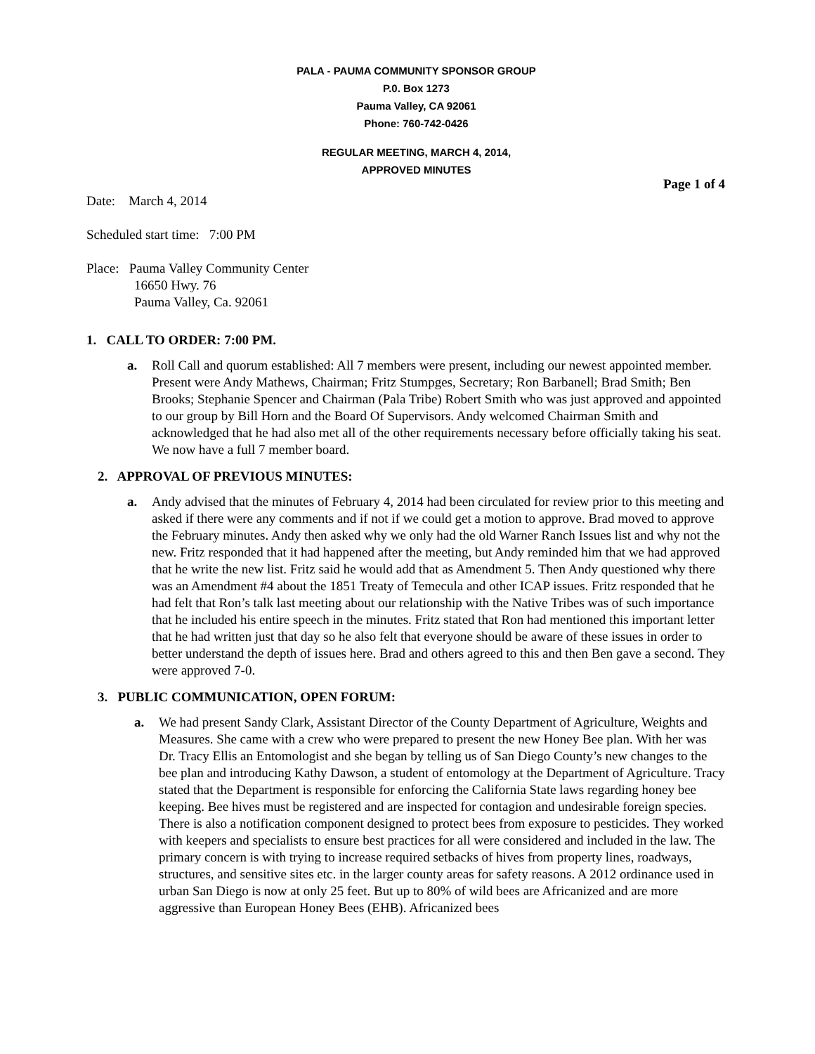PALA - PAUMA COMMUNITY SPONSOR GROUP
P.0. Box 1273
Pauma Valley, CA 92061
Phone: 760-742-0426
REGULAR MEETING, MARCH 4, 2014,
APPROVED MINUTES
Page 1 of 4
Date: March 4, 2014
Scheduled start time: 7:00 PM
Place: Pauma Valley Community Center
16650 Hwy. 76
Pauma Valley, Ca. 92061
1. CALL TO ORDER: 7:00 PM.
a. Roll Call and quorum established: All 7 members were present, including our newest appointed member. Present were Andy Mathews, Chairman; Fritz Stumpges, Secretary; Ron Barbanell; Brad Smith; Ben Brooks; Stephanie Spencer and Chairman (Pala Tribe) Robert Smith who was just approved and appointed to our group by Bill Horn and the Board Of Supervisors. Andy welcomed Chairman Smith and acknowledged that he had also met all of the other requirements necessary before officially taking his seat. We now have a full 7 member board.
2. APPROVAL OF PREVIOUS MINUTES:
a. Andy advised that the minutes of February 4, 2014 had been circulated for review prior to this meeting and asked if there were any comments and if not if we could get a motion to approve. Brad moved to approve the February minutes. Andy then asked why we only had the old Warner Ranch Issues list and why not the new. Fritz responded that it had happened after the meeting, but Andy reminded him that we had approved that he write the new list. Fritz said he would add that as Amendment 5. Then Andy questioned why there was an Amendment #4 about the 1851 Treaty of Temecula and other ICAP issues. Fritz responded that he had felt that Ron’s talk last meeting about our relationship with the Native Tribes was of such importance that he included his entire speech in the minutes. Fritz stated that Ron had mentioned this important letter that he had written just that day so he also felt that everyone should be aware of these issues in order to better understand the depth of issues here. Brad and others agreed to this and then Ben gave a second. They were approved 7-0.
3. PUBLIC COMMUNICATION, OPEN FORUM:
a. We had present Sandy Clark, Assistant Director of the County Department of Agriculture, Weights and Measures. She came with a crew who were prepared to present the new Honey Bee plan. With her was Dr. Tracy Ellis an Entomologist and she began by telling us of San Diego County’s new changes to the bee plan and introducing Kathy Dawson, a student of entomology at the Department of Agriculture. Tracy stated that the Department is responsible for enforcing the California State laws regarding honey bee keeping. Bee hives must be registered and are inspected for contagion and undesirable foreign species. There is also a notification component designed to protect bees from exposure to pesticides. They worked with keepers and specialists to ensure best practices for all were considered and included in the law. The primary concern is with trying to increase required setbacks of hives from property lines, roadways, structures, and sensitive sites etc. in the larger county areas for safety reasons. A 2012 ordinance used in urban San Diego is now at only 25 feet. But up to 80% of wild bees are Africanized and are more aggressive than European Honey Bees (EHB). Africanized bees